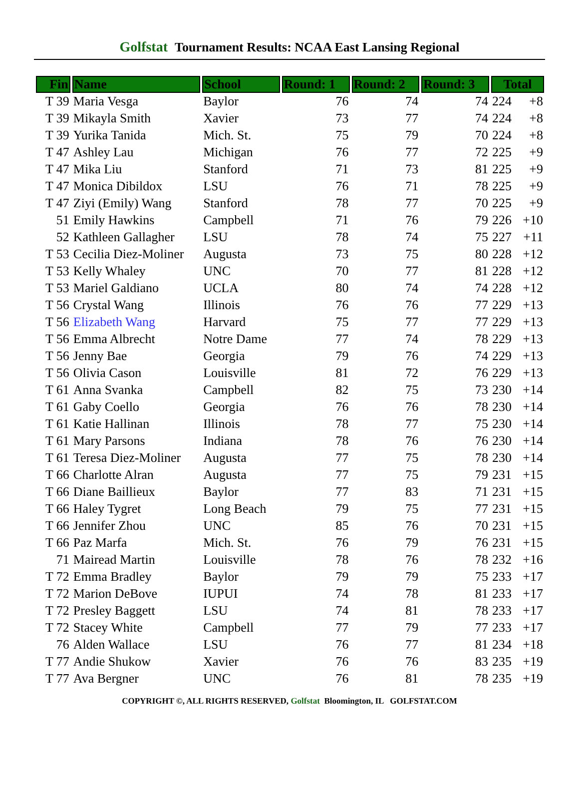Golfstat Tournament Results: NCAA East Lansing Regional
| Fin | Name | School | Round: 1 | Round: 2 | Round: 3 | Total |
| --- | --- | --- | --- | --- | --- | --- |
| T 39 | Maria Vesga | Baylor | 76 | 74 | 74 | 224 +8 |
| T 39 | Mikayla Smith | Xavier | 73 | 77 | 74 | 224 +8 |
| T 39 | Yurika Tanida | Mich. St. | 75 | 79 | 70 | 224 +8 |
| T 47 | Ashley Lau | Michigan | 76 | 77 | 72 | 225 +9 |
| T 47 | Mika Liu | Stanford | 71 | 73 | 81 | 225 +9 |
| T 47 | Monica Dibildox | LSU | 76 | 71 | 78 | 225 +9 |
| T 47 | Ziyi (Emily) Wang | Stanford | 78 | 77 | 70 | 225 +9 |
| 51 | Emily Hawkins | Campbell | 71 | 76 | 79 | 226 +10 |
| 52 | Kathleen Gallagher | LSU | 78 | 74 | 75 | 227 +11 |
| T 53 | Cecilia Diez-Moliner | Augusta | 73 | 75 | 80 | 228 +12 |
| T 53 | Kelly Whaley | UNC | 70 | 77 | 81 | 228 +12 |
| T 53 | Mariel Galdiano | UCLA | 80 | 74 | 74 | 228 +12 |
| T 56 | Crystal Wang | Illinois | 76 | 76 | 77 | 229 +13 |
| T 56 | Elizabeth Wang | Harvard | 75 | 77 | 77 | 229 +13 |
| T 56 | Emma Albrecht | Notre Dame | 77 | 74 | 78 | 229 +13 |
| T 56 | Jenny Bae | Georgia | 79 | 76 | 74 | 229 +13 |
| T 56 | Olivia Cason | Louisville | 81 | 72 | 76 | 229 +13 |
| T 61 | Anna Svanka | Campbell | 82 | 75 | 73 | 230 +14 |
| T 61 | Gaby Coello | Georgia | 76 | 76 | 78 | 230 +14 |
| T 61 | Katie Hallinan | Illinois | 78 | 77 | 75 | 230 +14 |
| T 61 | Mary Parsons | Indiana | 78 | 76 | 76 | 230 +14 |
| T 61 | Teresa Diez-Moliner | Augusta | 77 | 75 | 78 | 230 +14 |
| T 66 | Charlotte Alran | Augusta | 77 | 75 | 79 | 231 +15 |
| T 66 | Diane Baillieux | Baylor | 77 | 83 | 71 | 231 +15 |
| T 66 | Haley Tygret | Long Beach | 79 | 75 | 77 | 231 +15 |
| T 66 | Jennifer Zhou | UNC | 85 | 76 | 70 | 231 +15 |
| T 66 | Paz Marfa | Mich. St. | 76 | 79 | 76 | 231 +15 |
| 71 | Mairead Martin | Louisville | 78 | 76 | 78 | 232 +16 |
| T 72 | Emma Bradley | Baylor | 79 | 79 | 75 | 233 +17 |
| T 72 | Marion DeBove | IUPUI | 74 | 78 | 81 | 233 +17 |
| T 72 | Presley Baggett | LSU | 74 | 81 | 78 | 233 +17 |
| T 72 | Stacey White | Campbell | 77 | 79 | 77 | 233 +17 |
| 76 | Alden Wallace | LSU | 76 | 77 | 81 | 234 +18 |
| T 77 | Andie Shukow | Xavier | 76 | 76 | 83 | 235 +19 |
| T 77 | Ava Bergner | UNC | 76 | 81 | 78 | 235 +19 |
COPYRIGHT ©, ALL RIGHTS RESERVED, Golfstat Bloomington, IL GOLFSTAT.COM